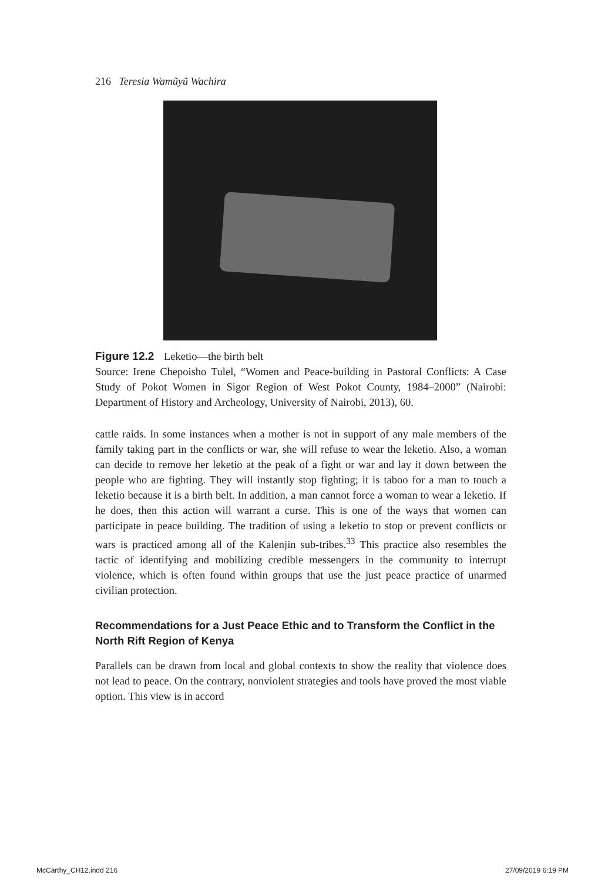216 Teresia Wamũyũ Wachira
Figure 12.2 Leketio—the birth belt
Source: Irene Chepoisho Tulel, “Women and Peace-building in Pastoral Conflicts: A Case Study of Pokot Women in Sigor Region of West Pokot County, 1984–2000” (Nairobi: Department of History and Archeology, University of Nairobi, 2013), 60.
cattle raids. In some instances when a mother is not in support of any male members of the family taking part in the conflicts or war, she will refuse to wear the leketio. Also, a woman can decide to remove her leketio at the peak of a fight or war and lay it down between the people who are fighting. They will instantly stop fighting; it is taboo for a man to touch a leketio because it is a birth belt. In addition, a man cannot force a woman to wear a leketio. If he does, then this action will warrant a curse. This is one of the ways that women can participate in peace building. The tradition of using a leketio to stop or prevent conflicts or wars is practiced among all of the Kalenjin sub-tribes.<sup>33</sup> This practice also resembles the tactic of identifying and mobilizing credible messengers in the community to interrupt violence, which is often found within groups that use the just peace practice of unarmed civilian protection.
Recommendations for a Just Peace Ethic and to Transform the Conflict in the North Rift Region of Kenya
Parallels can be drawn from local and global contexts to show the reality that violence does not lead to peace. On the contrary, nonviolent strategies and tools have proved the most viable option. This view is in accord
McCarthy_CH12.indd 216 27/09/2019 6:19 PM